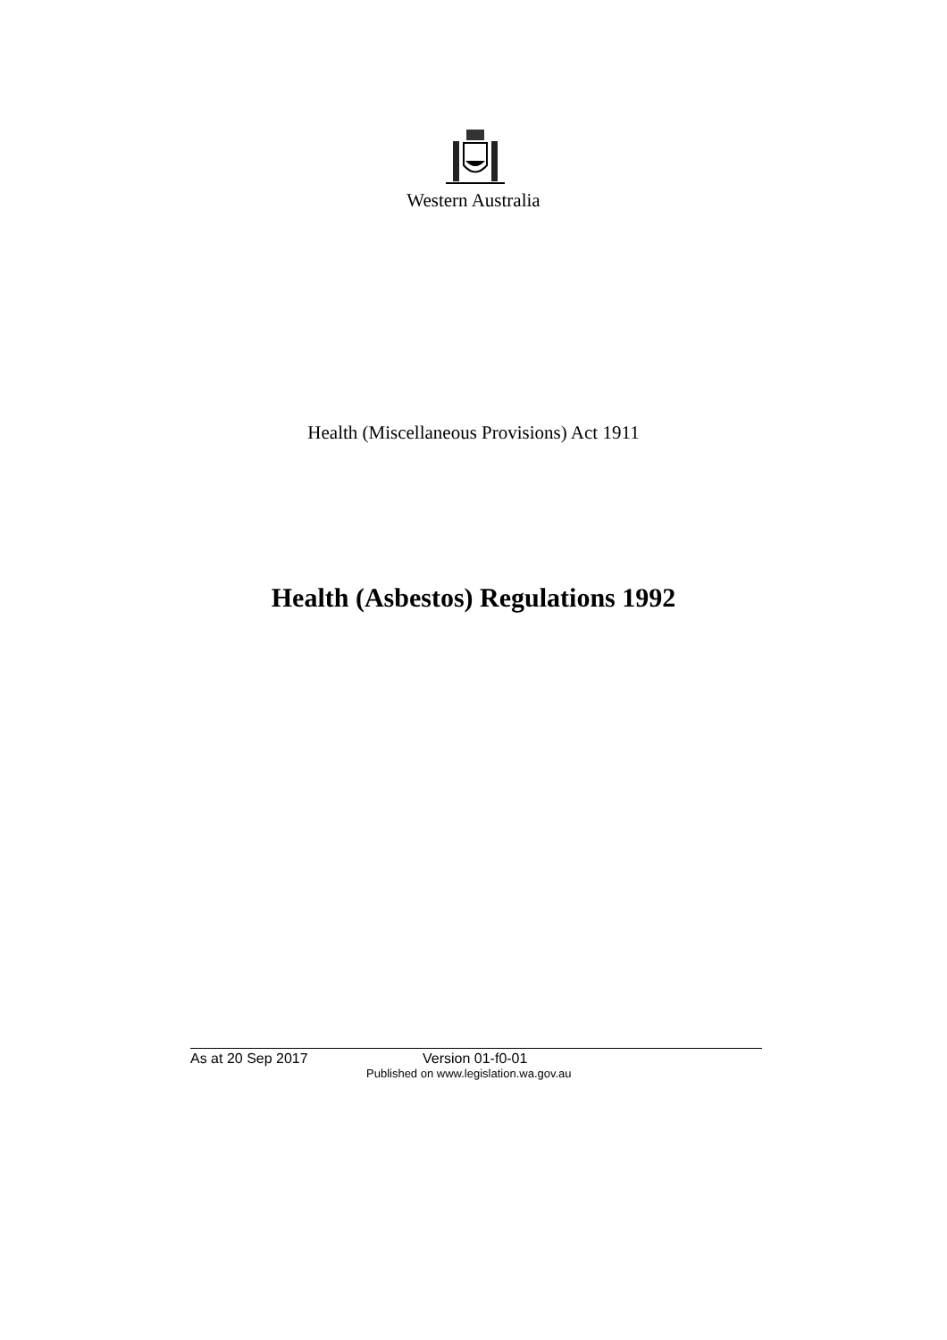Western Australia
Health (Miscellaneous Provisions) Act 1911
Health (Asbestos) Regulations 1992
As at 20 Sep 2017 Version 01-f0-01
Published on www.legislation.wa.gov.au